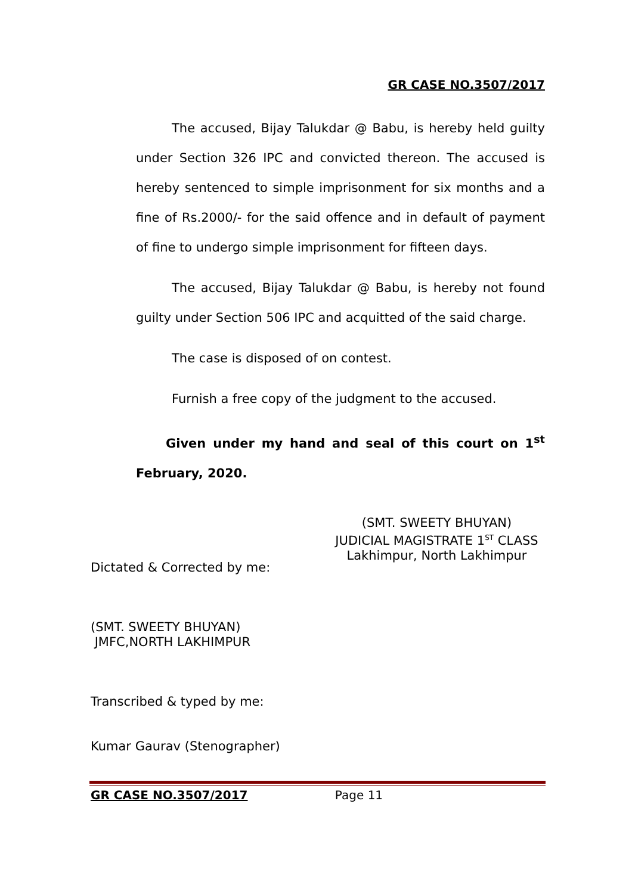GR CASE NO.3507/2017
The accused, Bijay Talukdar @ Babu, is hereby held guilty under Section 326 IPC and convicted thereon. The accused is hereby sentenced to simple imprisonment for six months and a fine of Rs.2000/- for the said offence and in default of payment of fine to undergo simple imprisonment for fifteen days.
The accused, Bijay Talukdar @ Babu, is hereby not found guilty under Section 506 IPC and acquitted of the said charge.
The case is disposed of on contest.
Furnish a free copy of the judgment to the accused.
Given under my hand and seal of this court on 1<sup>st</sup> February, 2020.
(SMT. SWEETY BHUYAN)
JUDICIAL MAGISTRATE 1<sup>ST</sup> CLASS
Lakhimpur, North Lakhimpur
Dictated & Corrected by me:
(SMT. SWEETY BHUYAN)
JMFC,NORTH LAKHIMPUR
Transcribed & typed by me:
Kumar Gaurav (Stenographer)
GR CASE NO.3507/2017 Page 11